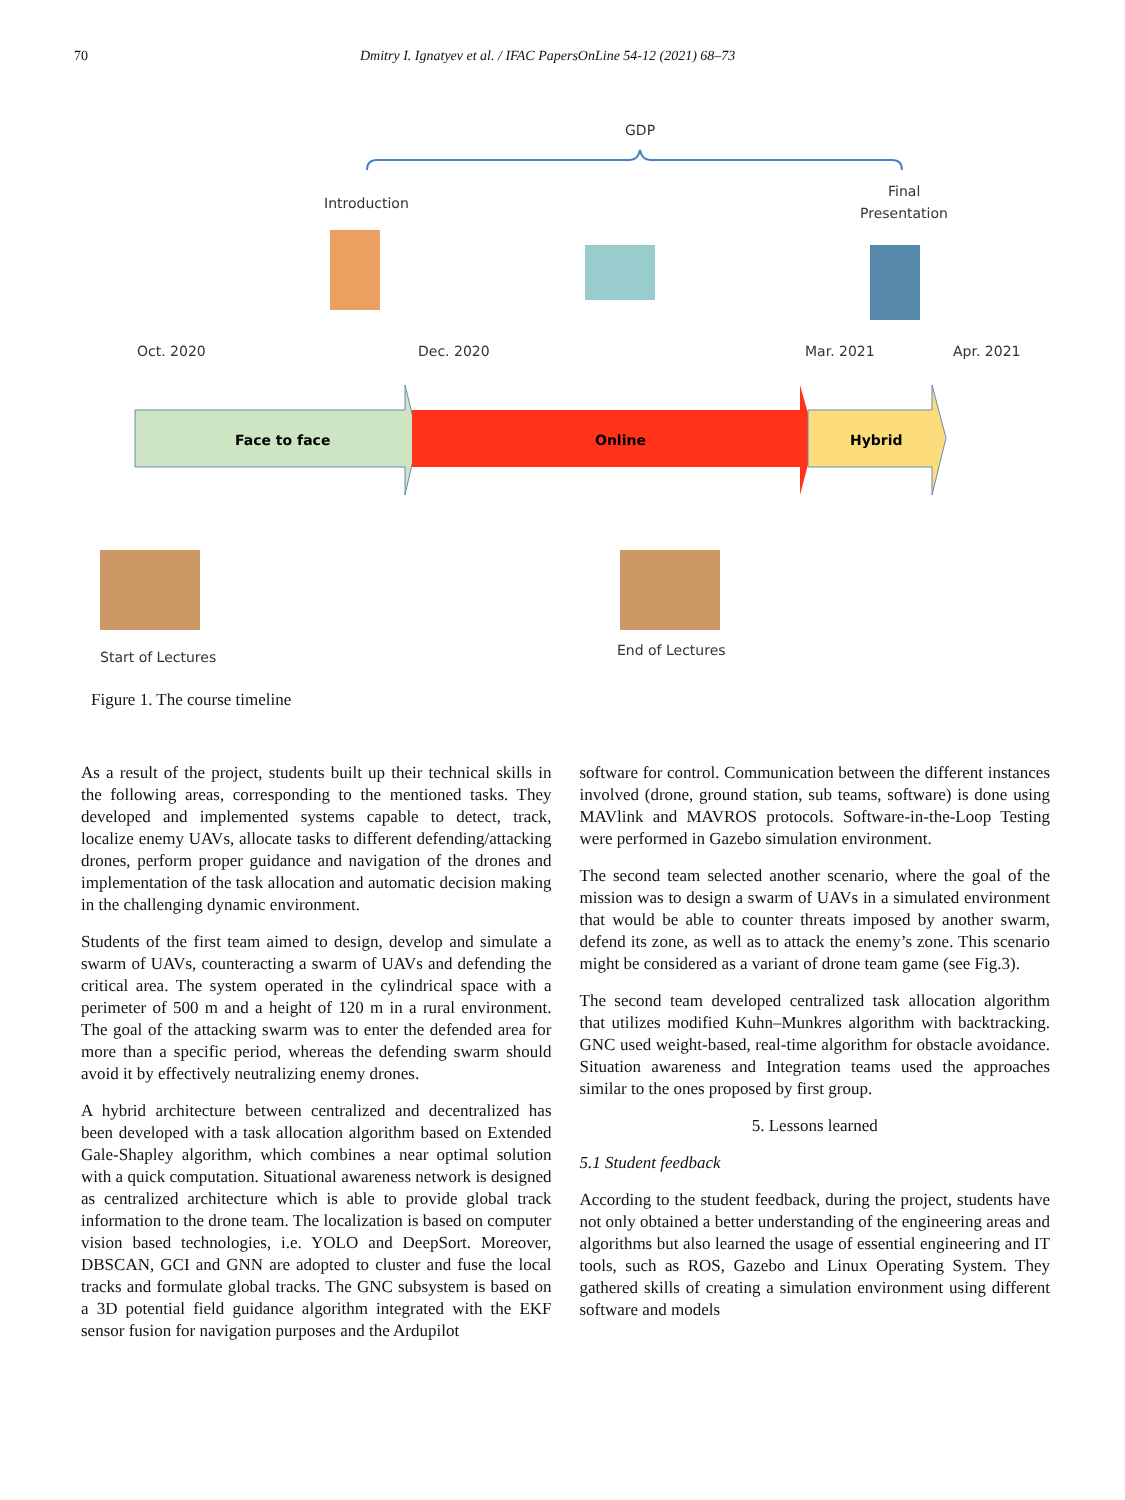70 Dmitry I. Ignatyev et al. / IFAC PapersOnLine 54-12 (2021) 68–73
GDP
Introduction
Final
Presentation
Oct. 2020
Dec. 2020
Mar. 2021
Apr. 2021
Face to face
Online
Hybrid
Start of Lectures
End of Lectures
Figure 1. The course timeline
As a result of the project, students built up their technical skills in the following areas, corresponding to the mentioned tasks. They developed and implemented systems capable to detect, track, localize enemy UAVs, allocate tasks to different defending/attacking drones, perform proper guidance and navigation of the drones and implementation of the task allocation and automatic decision making in the challenging dynamic environment.
Students of the first team aimed to design, develop and simulate a swarm of UAVs, counteracting a swarm of UAVs and defending the critical area. The system operated in the cylindrical space with a perimeter of 500 m and a height of 120 m in a rural environment. The goal of the attacking swarm was to enter the defended area for more than a specific period, whereas the defending swarm should avoid it by effectively neutralizing enemy drones.
A hybrid architecture between centralized and decentralized has been developed with a task allocation algorithm based on Extended Gale-Shapley algorithm, which combines a near optimal solution with a quick computation. Situational awareness network is designed as centralized architecture which is able to provide global track information to the drone team. The localization is based on computer vision based technologies, i.e. YOLO and DeepSort. Moreover, DBSCAN, GCI and GNN are adopted to cluster and fuse the local tracks and formulate global tracks. The GNC subsystem is based on a 3D potential field guidance algorithm integrated with the EKF sensor fusion for navigation purposes and the Ardupilot
software for control. Communication between the different instances involved (drone, ground station, sub teams, software) is done using MAVlink and MAVROS protocols. Software-in-the-Loop Testing were performed in Gazebo simulation environment.
The second team selected another scenario, where the goal of the mission was to design a swarm of UAVs in a simulated environment that would be able to counter threats imposed by another swarm, defend its zone, as well as to attack the enemy’s zone. This scenario might be considered as a variant of drone team game (see Fig.3).
The second team developed centralized task allocation algorithm that utilizes modified Kuhn–Munkres algorithm with backtracking. GNC used weight-based, real-time algorithm for obstacle avoidance. Situation awareness and Integration teams used the approaches similar to the ones proposed by first group.
5. Lessons learned
5.1 Student feedback
According to the student feedback, during the project, students have not only obtained a better understanding of the engineering areas and algorithms but also learned the usage of essential engineering and IT tools, such as ROS, Gazebo and Linux Operating System. They gathered skills of creating a simulation environment using different software and models